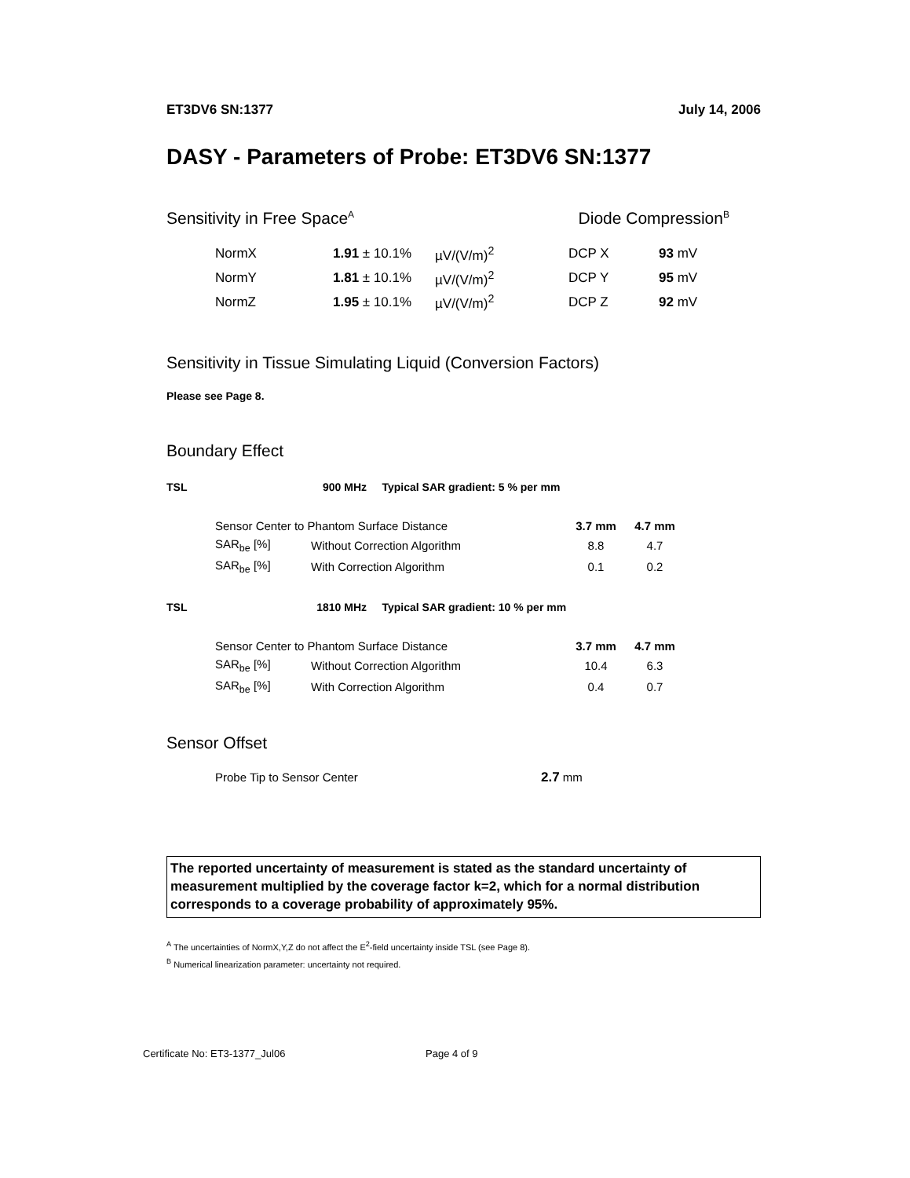ET3DV6 SN:1377 July 14, 2006
DASY - Parameters of Probe: ET3DV6 SN:1377
Sensitivity in Free Space<sup>A</sup> Diode Compression<sup>B</sup>
| NormX | 1.91 ± 10.1% | µV/(V/m)<sup>2</sup> | DCP X | 93 mV |
| NormY | 1.81 ± 10.1% | µV/(V/m)<sup>2</sup> | DCP Y | 95 mV |
| NormZ | 1.95 ± 10.1% | µV/(V/m)<sup>2</sup> | DCP Z | 92 mV |
Sensitivity in Tissue Simulating Liquid (Conversion Factors)
Please see Page 8.
Boundary Effect
TSL 900 MHz Typical SAR gradient: 5 % per mm
| Sensor Center to Phantom Surface Distance | | 3.7 mm | 4.7 mm |
| SAR<sub>be</sub> [%] | Without Correction Algorithm | 8.8 | 4.7 |
| SAR<sub>be</sub> [%] | With Correction Algorithm | 0.1 | 0.2 |
TSL 1810 MHz Typical SAR gradient: 10 % per mm
| Sensor Center to Phantom Surface Distance | | 3.7 mm | 4.7 mm |
| SAR<sub>be</sub> [%] | Without Correction Algorithm | 10.4 | 6.3 |
| SAR<sub>be</sub> [%] | With Correction Algorithm | 0.4 | 0.7 |
Sensor Offset
Probe Tip to Sensor Center 2.7 mm
The reported uncertainty of measurement is stated as the standard uncertainty of measurement multiplied by the coverage factor k=2, which for a normal distribution corresponds to a coverage probability of approximately 95%.
<sup>A</sup> The uncertainties of NormX,Y,Z do not affect the E<sup>2</sup>-field uncertainty inside TSL (see Page 8).
<sup>B</sup> Numerical linearization parameter: uncertainty not required.
Certificate No: ET3-1377_Jul06 Page 4 of 9